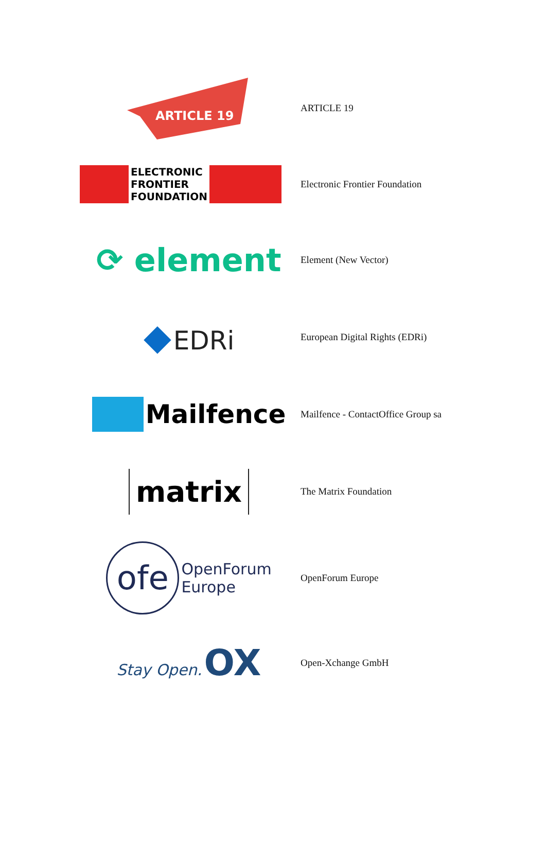| ARTICLE 19 | ARTICLE 19 |
| ELECTRONIC FRONTIER FOUNDATION | Electronic Frontier Foundation |
| ⟳ element | Element (New Vector) |
| ◆ EDRi | European Digital Rights (EDRi) |
| Mailfence | Mailfence - ContactOffice Group sa |
| matrix | The Matrix Foundation |
| ofe OpenForum Europe | OpenForum Europe |
| Stay Open. OX | Open-Xchange GmbH |